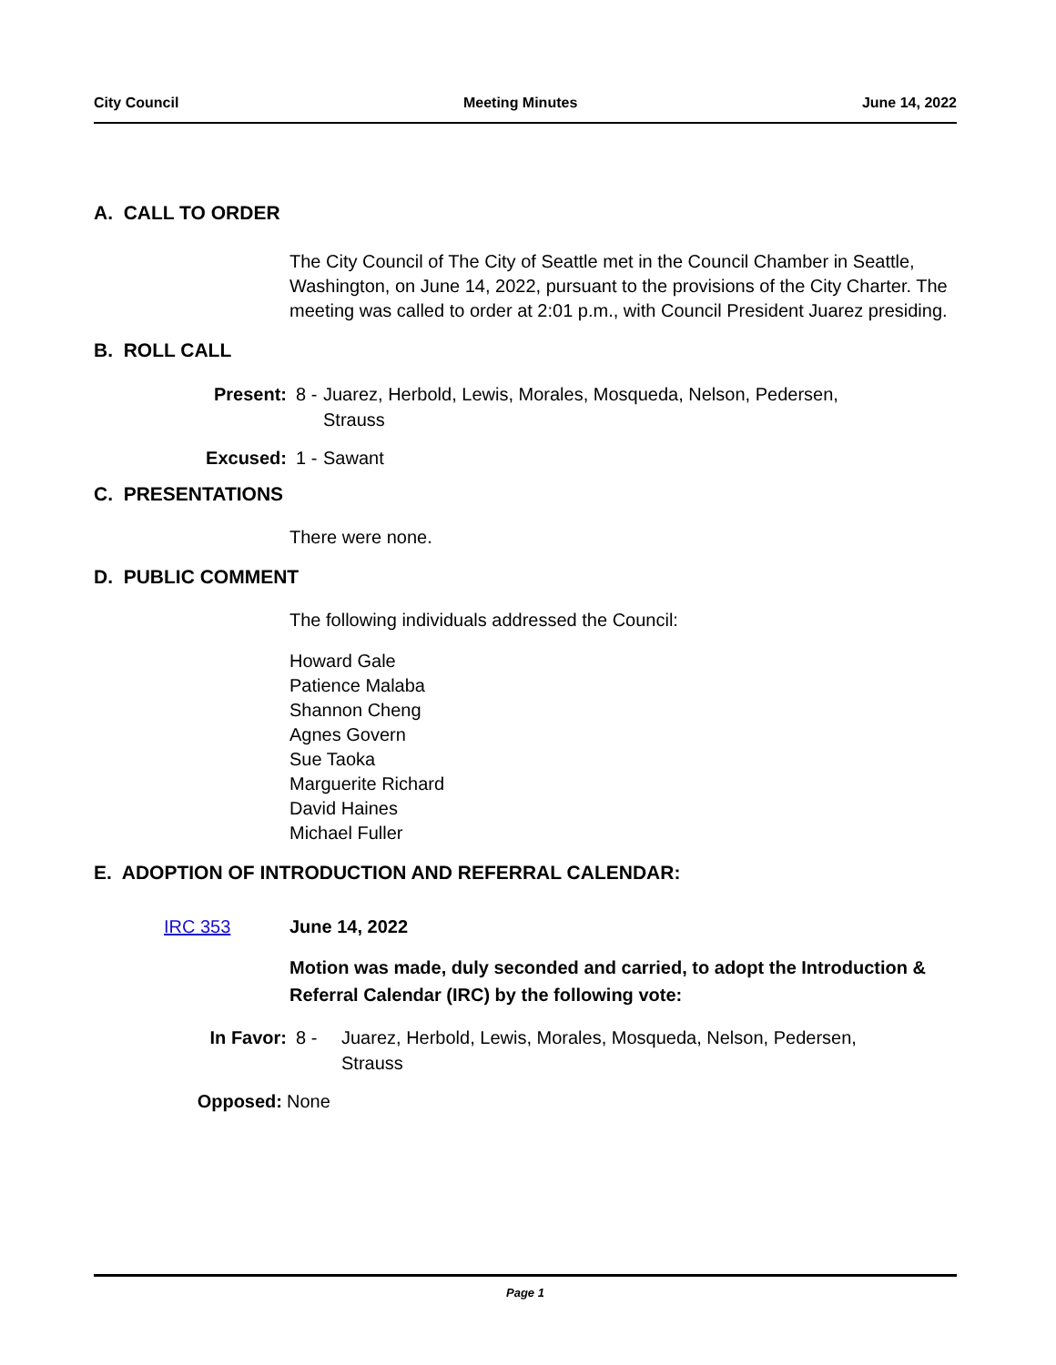City Council Meeting Minutes June 14, 2022
A. CALL TO ORDER
The City Council of The City of Seattle met in the Council Chamber in Seattle, Washington, on June 14, 2022, pursuant to the provisions of the City Charter. The meeting was called to order at 2:01 p.m., with Council President Juarez presiding.
B. ROLL CALL
Present: 8 -
Juarez, Herbold, Lewis, Morales, Mosqueda, Nelson, Pedersen,
Strauss
Excused: 1 -
Sawant
C. PRESENTATIONS
There were none.
D. PUBLIC COMMENT
The following individuals addressed the Council:
Howard Gale
Patience Malaba
Shannon Cheng
Agnes Govern
Sue Taoka
Marguerite Richard
David Haines
Michael Fuller
E. ADOPTION OF INTRODUCTION AND REFERRAL CALENDAR:
IRC 353 June 14, 2022
Motion was made, duly seconded and carried, to adopt the Introduction & Referral Calendar (IRC) by the following vote:
In Favor: 8 - Juarez, Herbold, Lewis, Morales, Mosqueda, Nelson, Pedersen,
Strauss
Opposed: None
Page 1